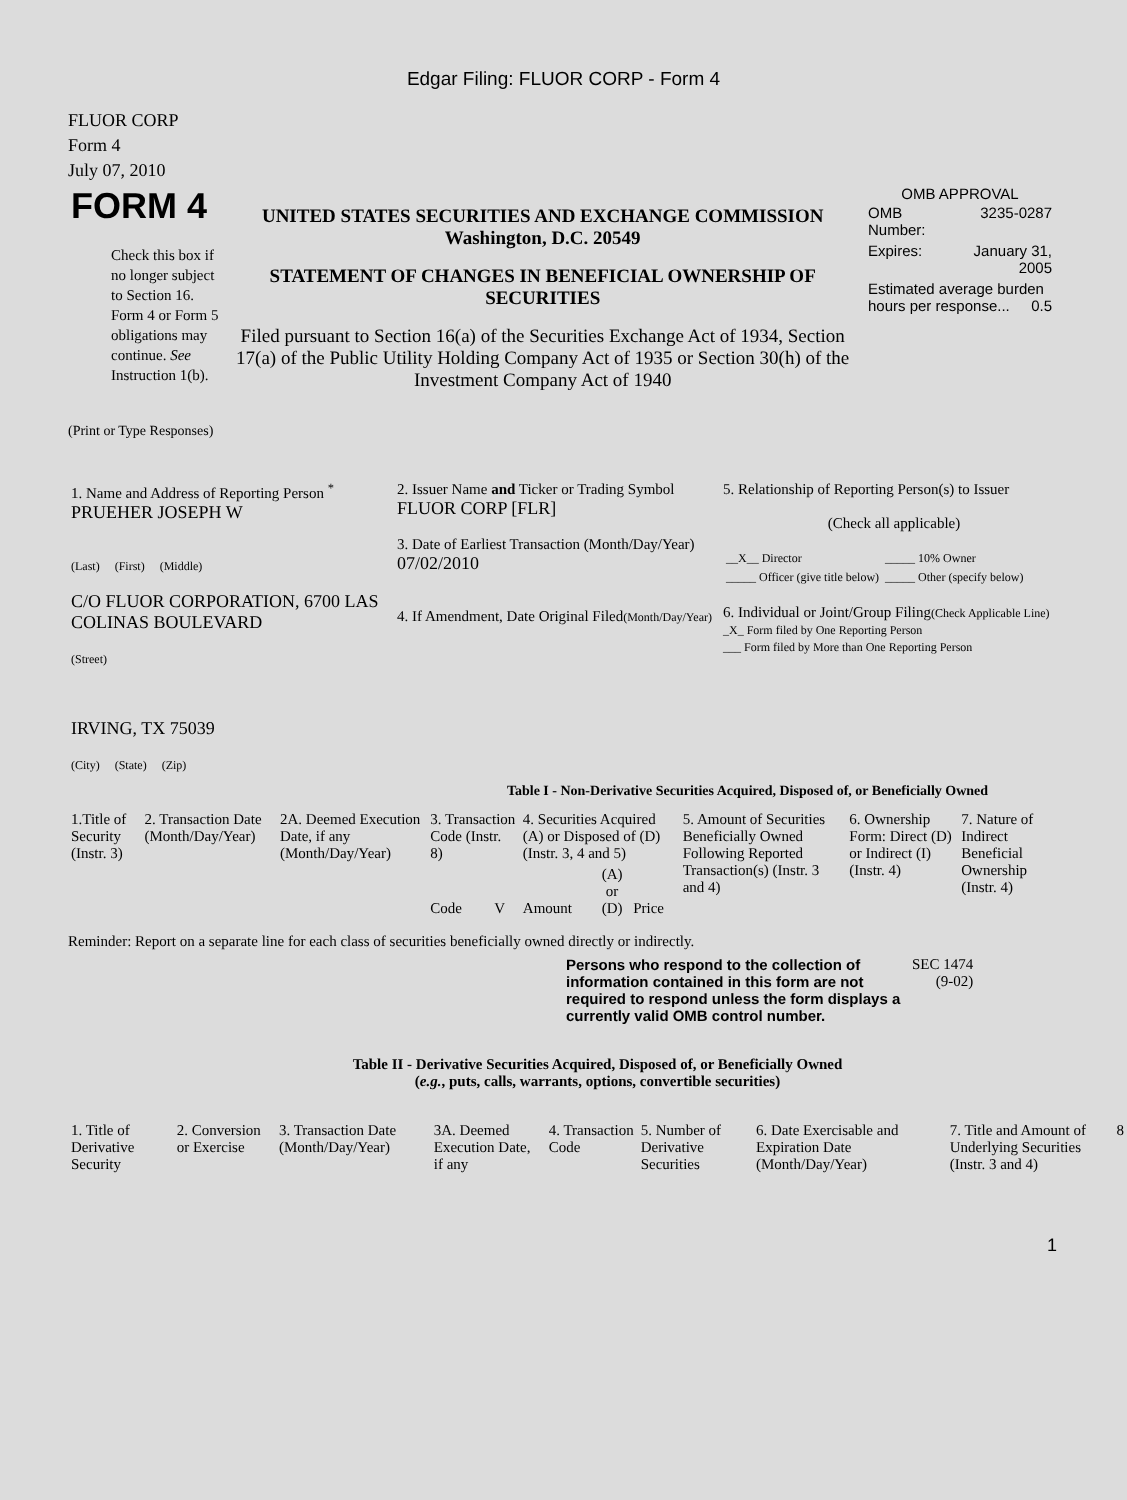Edgar Filing: FLUOR CORP - Form 4
FLUOR CORP
Form 4
July 07, 2010
| FORM 4 Check this box if no longer subject to Section 16. Form 4 or Form 5 obligations may continue. See Instruction 1(b). | UNITED STATES SECURITIES AND EXCHANGE COMMISSION Washington, D.C. 20549 STATEMENT OF CHANGES IN BENEFICIAL OWNERSHIP OF SECURITIES Filed pursuant to Section 16(a) of the Securities Exchange Act of 1934, Section 17(a) of the Public Utility Holding Company Act of 1935 or Section 30(h) of the Investment Company Act of 1940 | OMB APPROVAL / OMB Number: / 3235-0287 / / Expires: / January 31, 2005 / / Estimated average burden hours per response... 0.5 / / |
(Print or Type Responses)
| 1. Name and Address of Reporting Person <sup>*</sup> PRUEHER JOSEPH W (Last) (First) (Middle) C/O FLUOR CORPORATION, 6700 LAS COLINAS BOULEVARD (Street) IRVING, TX 75039 (City) (State) (Zip) | 2. Issuer Name and Ticker or Trading Symbol FLUOR CORP [FLR] 3. Date of Earliest Transaction (Month/Day/Year) 07/02/2010 4. If Amendment, Date Original Filed (Month/Day/Year) | 5. Relationship of Reporting Person(s) to Issuer (Check all applicable) / __X__ Director / _____ 10% Owner / / _____ Officer (give title below) / _____ Other (specify below) / 6. Individual or Joint/Group Filing (Check Applicable Line) _X_ Form filed by One Reporting Person ___ Form filed by More than One Reporting Person |
Table I - Non-Derivative Securities Acquired, Disposed of, or Beneficially Owned
| 1.Title of Security (Instr. 3) | 2. Transaction Date (Month/Day/Year) | 2A. Deemed Execution Date, if any (Month/Day/Year) | 3. Transaction Code (Instr. 8) | | 4. Securities Acquired (A) or Disposed of (D) (Instr. 3, 4 and 5) | | | 5. Amount of Securities Beneficially Owned Following Reported Transaction(s) (Instr. 3 and 4) | 6. Ownership Form: Direct (D) or Indirect (I) (Instr. 4) | 7. Nature of Indirect Beneficial Ownership (Instr. 4) |
| | | | Code | V | Amount | (A) or (D) | Price | | | |
Reminder: Report on a separate line for each class of securities beneficially owned directly or indirectly.
| Persons who respond to the collection of information contained in this form are not required to respond unless the form displays a currently valid OMB control number. | SEC 1474 (9-02) |
Table II - Derivative Securities Acquired, Disposed of, or Beneficially Owned
(e.g., puts, calls, warrants, options, convertible securities)
| 1. Title of Derivative Security | 2. Conversion or Exercise | 3. Transaction Date (Month/Day/Year) | 3A. Deemed Execution Date, if any | 4. Transaction Code | 5. Number of Derivative Securities | 6. Date Exercisable and Expiration Date (Month/Day/Year) | 7. Title and Amount of Underlying Securities (Instr. 3 and 4) | 8 |
1